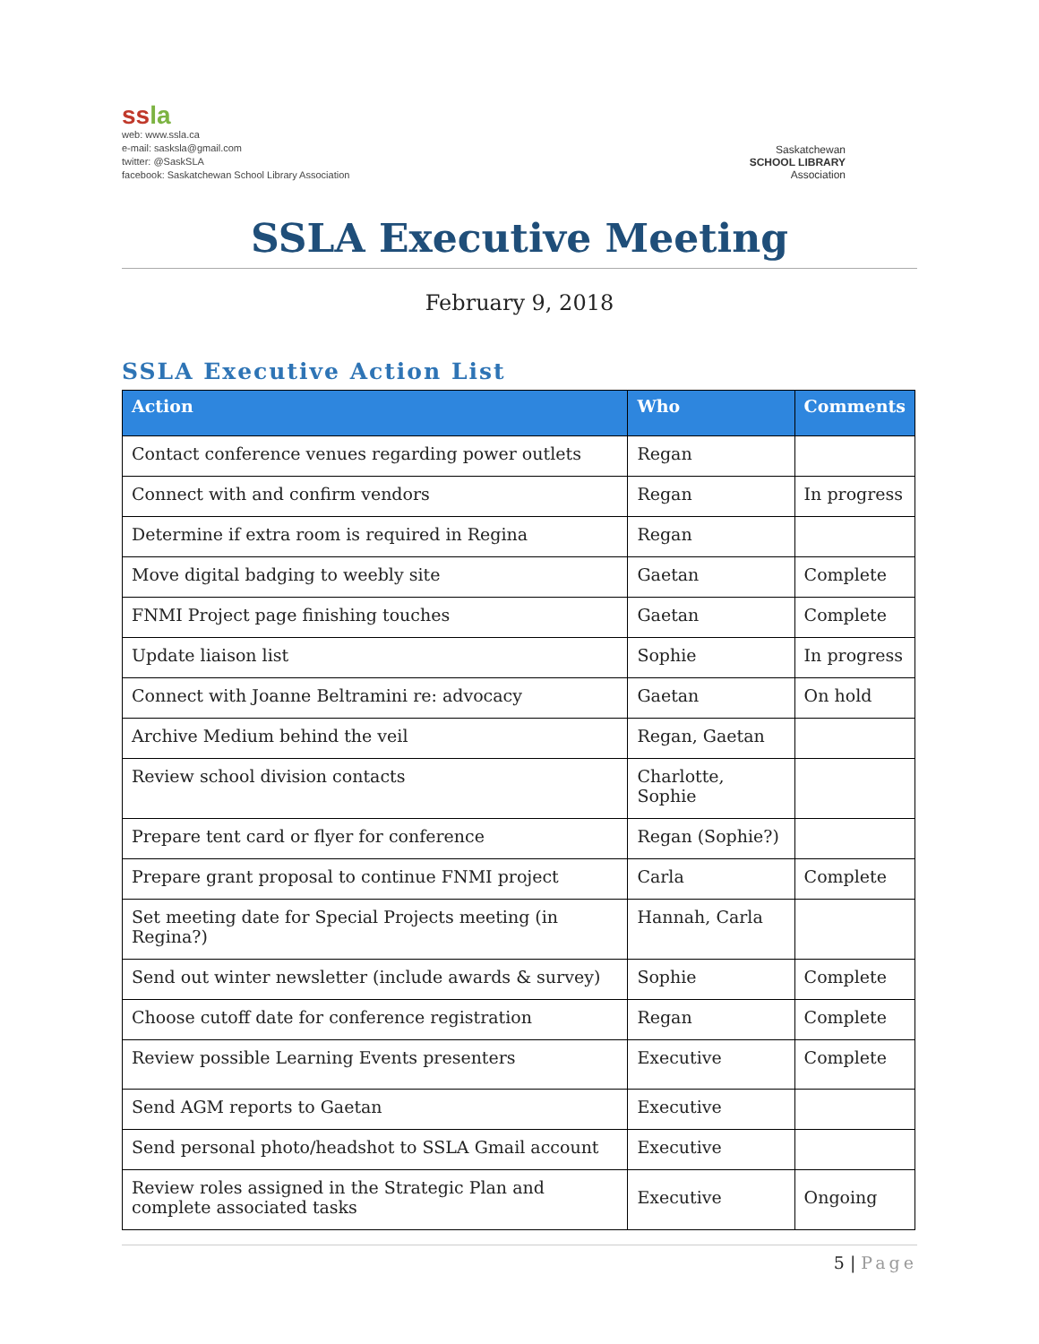ss la
web: www.ssla.ca
e-mail: sasksla@gmail.com
twitter: @SaskSLA
facebook: Saskatchewan School Library Association
Saskatchewan
SCHOOL LIBRARY
Association
SSLA Executive Meeting
February 9, 2018
SSLA Executive Action List
| Action | Who | Comments |
| --- | --- | --- |
| Contact conference venues regarding power outlets | Regan | |
| Connect with and confirm vendors | Regan | In progress |
| Determine if extra room is required in Regina | Regan | |
| Move digital badging to weebly site | Gaetan | Complete |
| FNMI Project page finishing touches | Gaetan | Complete |
| Update liaison list | Sophie | In progress |
| Connect with Joanne Beltramini re: advocacy | Gaetan | On hold |
| Archive Medium behind the veil | Regan, Gaetan | |
| Review school division contacts | Charlotte, Sophie | |
| Prepare tent card or flyer for conference | Regan (Sophie?) | |
| Prepare grant proposal to continue FNMI project | Carla | Complete |
| Set meeting date for Special Projects meeting (in Regina?) | Hannah, Carla | |
| Send out winter newsletter (include awards & survey) | Sophie | Complete |
| Choose cutoff date for conference registration | Regan | Complete |
| Review possible Learning Events presenters | Executive | Complete |
| Send AGM reports to Gaetan | Executive | |
| Send personal photo/headshot to SSLA Gmail account | Executive | |
| Review roles assigned in the Strategic Plan and complete associated tasks | Executive | Ongoing |
5 | Page